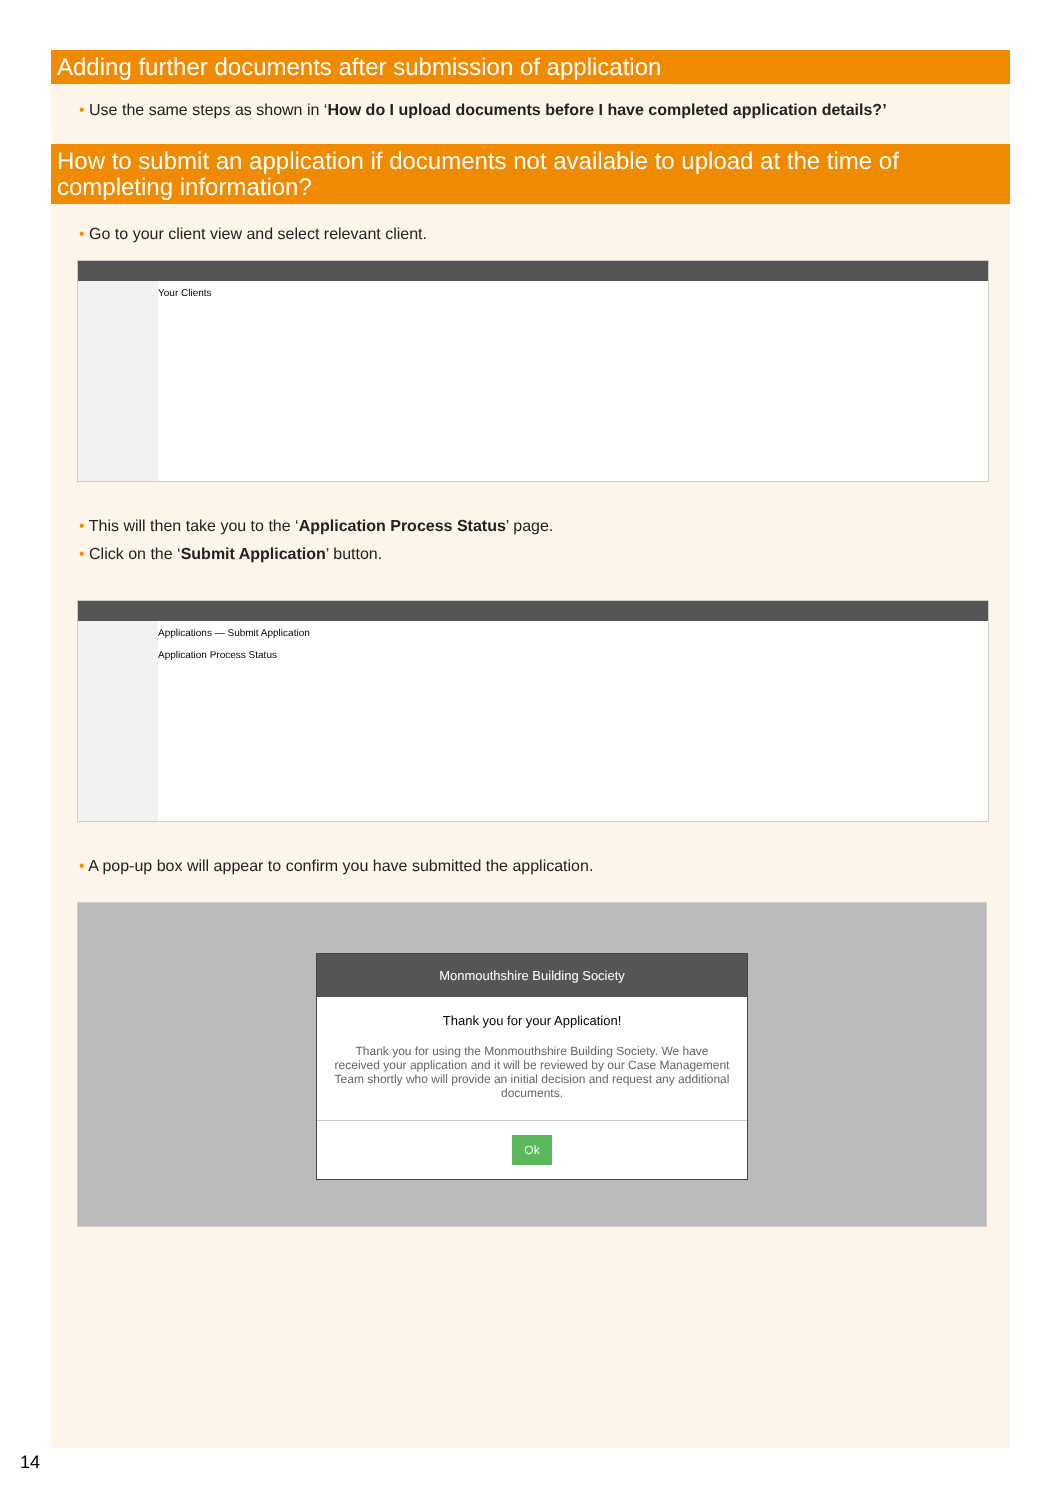Adding further documents after submission of application
• Use the same steps as shown in ‘How do I upload documents before I have completed application details?’
How to submit an application if documents not available to upload at the time of completing information?
• Go to your client view and select relevant client.
Your Clients
• This will then take you to the ‘Application Process Status’ page.
• Click on the ‘Submit Application’ button.
Applications — Submit Application
Application Process Status
• A pop-up box will appear to confirm you have submitted the application.
Monmouthshire Building Society
Thank you for your Application!
Thank you for using the Monmouthshire Building Society. We have received your application and it will be reviewed by our Case Management Team shortly who will provide an initial decision and request any additional documents.
Ok
14